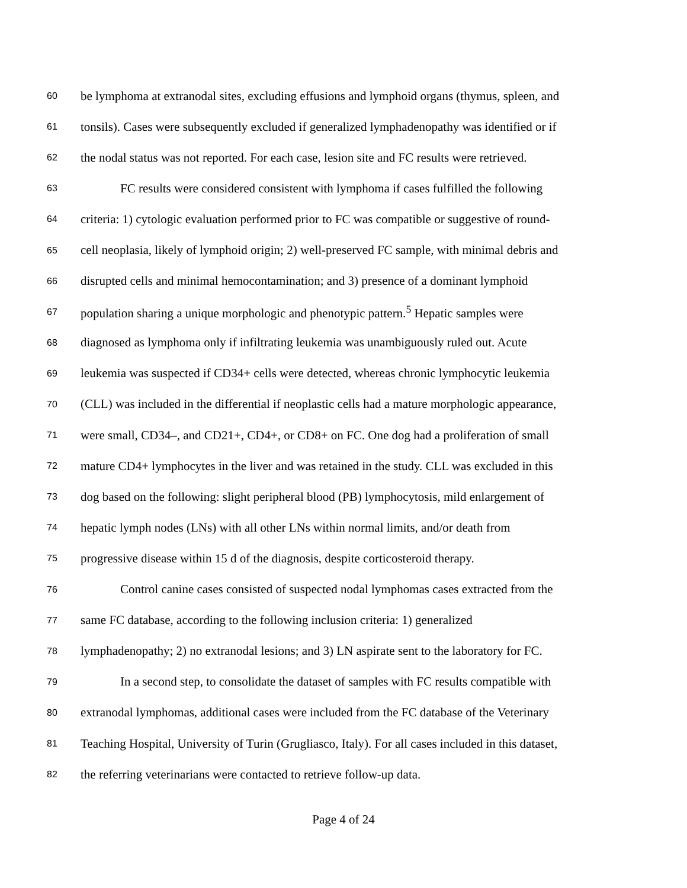60 be lymphoma at extranodal sites, excluding effusions and lymphoid organs (thymus, spleen, and
61 tonsils). Cases were subsequently excluded if generalized lymphadenopathy was identified or if
62 the nodal status was not reported. For each case, lesion site and FC results were retrieved.
63 FC results were considered consistent with lymphoma if cases fulfilled the following
64 criteria: 1) cytologic evaluation performed prior to FC was compatible or suggestive of round-
65 cell neoplasia, likely of lymphoid origin; 2) well-preserved FC sample, with minimal debris and
66 disrupted cells and minimal hemocontamination; and 3) presence of a dominant lymphoid
67 population sharing a unique morphologic and phenotypic pattern.<sup>5</sup> Hepatic samples were
68 diagnosed as lymphoma only if infiltrating leukemia was unambiguously ruled out. Acute
69 leukemia was suspected if CD34+ cells were detected, whereas chronic lymphocytic leukemia
70 (CLL) was included in the differential if neoplastic cells had a mature morphologic appearance,
71 were small, CD34–, and CD21+, CD4+, or CD8+ on FC. One dog had a proliferation of small
72 mature CD4+ lymphocytes in the liver and was retained in the study. CLL was excluded in this
73 dog based on the following: slight peripheral blood (PB) lymphocytosis, mild enlargement of
74 hepatic lymph nodes (LNs) with all other LNs within normal limits, and/or death from
75 progressive disease within 15 d of the diagnosis, despite corticosteroid therapy.
76 Control canine cases consisted of suspected nodal lymphomas cases extracted from the
77 same FC database, according to the following inclusion criteria: 1) generalized
78 lymphadenopathy; 2) no extranodal lesions; and 3) LN aspirate sent to the laboratory for FC.
79 In a second step, to consolidate the dataset of samples with FC results compatible with
80 extranodal lymphomas, additional cases were included from the FC database of the Veterinary
81 Teaching Hospital, University of Turin (Grugliasco, Italy). For all cases included in this dataset,
82 the referring veterinarians were contacted to retrieve follow-up data.
Page 4 of 24